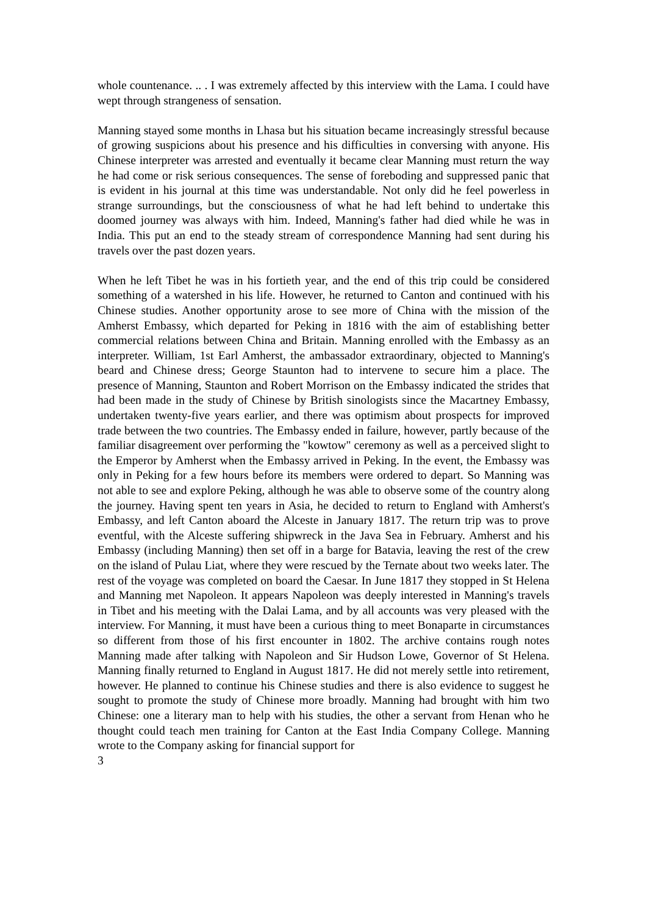whole countenance. .. . I was extremely affected by this interview with the Lama. I could have wept through strangeness of sensation.
Manning stayed some months in Lhasa but his situation became increasingly stressful because of growing suspicions about his presence and his difficulties in conversing with anyone. His Chinese interpreter was arrested and eventually it became clear Manning must return the way he had come or risk serious consequences. The sense of foreboding and suppressed panic that is evident in his journal at this time was understandable. Not only did he feel powerless in strange surroundings, but the consciousness of what he had left behind to undertake this doomed journey was always with him. Indeed, Manning's father had died while he was in India. This put an end to the steady stream of correspondence Manning had sent during his travels over the past dozen years.
When he left Tibet he was in his fortieth year, and the end of this trip could be considered something of a watershed in his life. However, he returned to Canton and continued with his Chinese studies. Another opportunity arose to see more of China with the mission of the Amherst Embassy, which departed for Peking in 1816 with the aim of establishing better commercial relations between China and Britain. Manning enrolled with the Embassy as an interpreter. William, 1st Earl Amherst, the ambassador extraordinary, objected to Manning's beard and Chinese dress; George Staunton had to intervene to secure him a place. The presence of Manning, Staunton and Robert Morrison on the Embassy indicated the strides that had been made in the study of Chinese by British sinologists since the Macartney Embassy, undertaken twenty-five years earlier, and there was optimism about prospects for improved trade between the two countries. The Embassy ended in failure, however, partly because of the familiar disagreement over performing the "kowtow" ceremony as well as a perceived slight to the Emperor by Amherst when the Embassy arrived in Peking. In the event, the Embassy was only in Peking for a few hours before its members were ordered to depart. So Manning was not able to see and explore Peking, although he was able to observe some of the country along the journey. Having spent ten years in Asia, he decided to return to England with Amherst's Embassy, and left Canton aboard the Alceste in January 1817. The return trip was to prove eventful, with the Alceste suffering shipwreck in the Java Sea in February. Amherst and his Embassy (including Manning) then set off in a barge for Batavia, leaving the rest of the crew on the island of Pulau Liat, where they were rescued by the Ternate about two weeks later. The rest of the voyage was completed on board the Caesar. In June 1817 they stopped in St Helena and Manning met Napoleon. It appears Napoleon was deeply interested in Manning's travels in Tibet and his meeting with the Dalai Lama, and by all accounts was very pleased with the interview. For Manning, it must have been a curious thing to meet Bonaparte in circumstances so different from those of his first encounter in 1802. The archive contains rough notes Manning made after talking with Napoleon and Sir Hudson Lowe, Governor of St Helena. Manning finally returned to England in August 1817. He did not merely settle into retirement, however. He planned to continue his Chinese studies and there is also evidence to suggest he sought to promote the study of Chinese more broadly. Manning had brought with him two Chinese: one a literary man to help with his studies, the other a servant from Henan who he thought could teach men training for Canton at the East India Company College. Manning wrote to the Company asking for financial support for
3